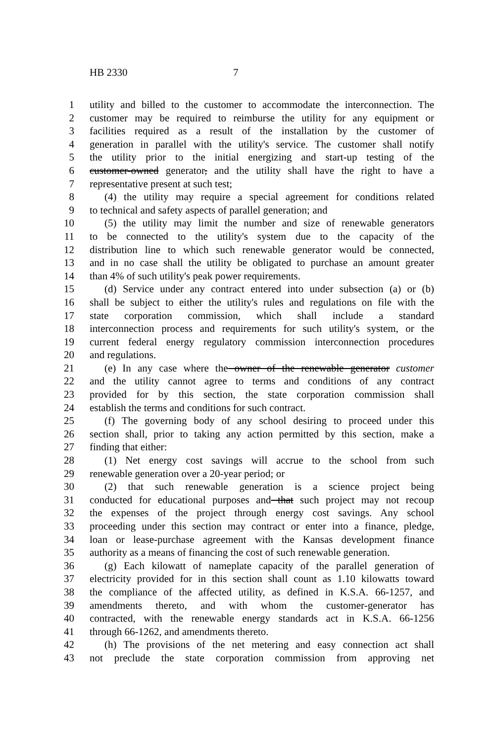HB 2330 7
1 utility and billed to the customer to accommodate the interconnection. The
2 customer may be required to reimburse the utility for any equipment or
3 facilities required as a result of the installation by the customer of
4 generation in parallel with the utility's service. The customer shall notify
5 the utility prior to the initial energizing and start-up testing of the
6 customer-owned generator, and the utility shall have the right to have a
7 representative present at such test;
8 (4) the utility may require a special agreement for conditions related
9 to technical and safety aspects of parallel generation; and
10 (5) the utility may limit the number and size of renewable generators
11 to be connected to the utility's system due to the capacity of the
12 distribution line to which such renewable generator would be connected,
13 and in no case shall the utility be obligated to purchase an amount greater
14 than 4% of such utility's peak power requirements.
15 (d) Service under any contract entered into under subsection (a) or (b)
16 shall be subject to either the utility's rules and regulations on file with the
17 state corporation commission, which shall include a standard
18 interconnection process and requirements for such utility's system, or the
19 current federal energy regulatory commission interconnection procedures
20 and regulations.
21 (e) In any case where the owner of the renewable generator customer
22 and the utility cannot agree to terms and conditions of any contract
23 provided for by this section, the state corporation commission shall
24 establish the terms and conditions for such contract.
25 (f) The governing body of any school desiring to proceed under this
26 section shall, prior to taking any action permitted by this section, make a
27 finding that either:
28 (1) Net energy cost savings will accrue to the school from such
29 renewable generation over a 20-year period; or
30 (2) that such renewable generation is a science project being
31 conducted for educational purposes and that such project may not recoup
32 the expenses of the project through energy cost savings. Any school
33 proceeding under this section may contract or enter into a finance, pledge,
34 loan or lease-purchase agreement with the Kansas development finance
35 authority as a means of financing the cost of such renewable generation.
36 (g) Each kilowatt of nameplate capacity of the parallel generation of
37 electricity provided for in this section shall count as 1.10 kilowatts toward
38 the compliance of the affected utility, as defined in K.S.A. 66-1257, and
39 amendments thereto, and with whom the customer-generator has
40 contracted, with the renewable energy standards act in K.S.A. 66-1256
41 through 66-1262, and amendments thereto.
42 (h) The provisions of the net metering and easy connection act shall
43 not preclude the state corporation commission from approving net